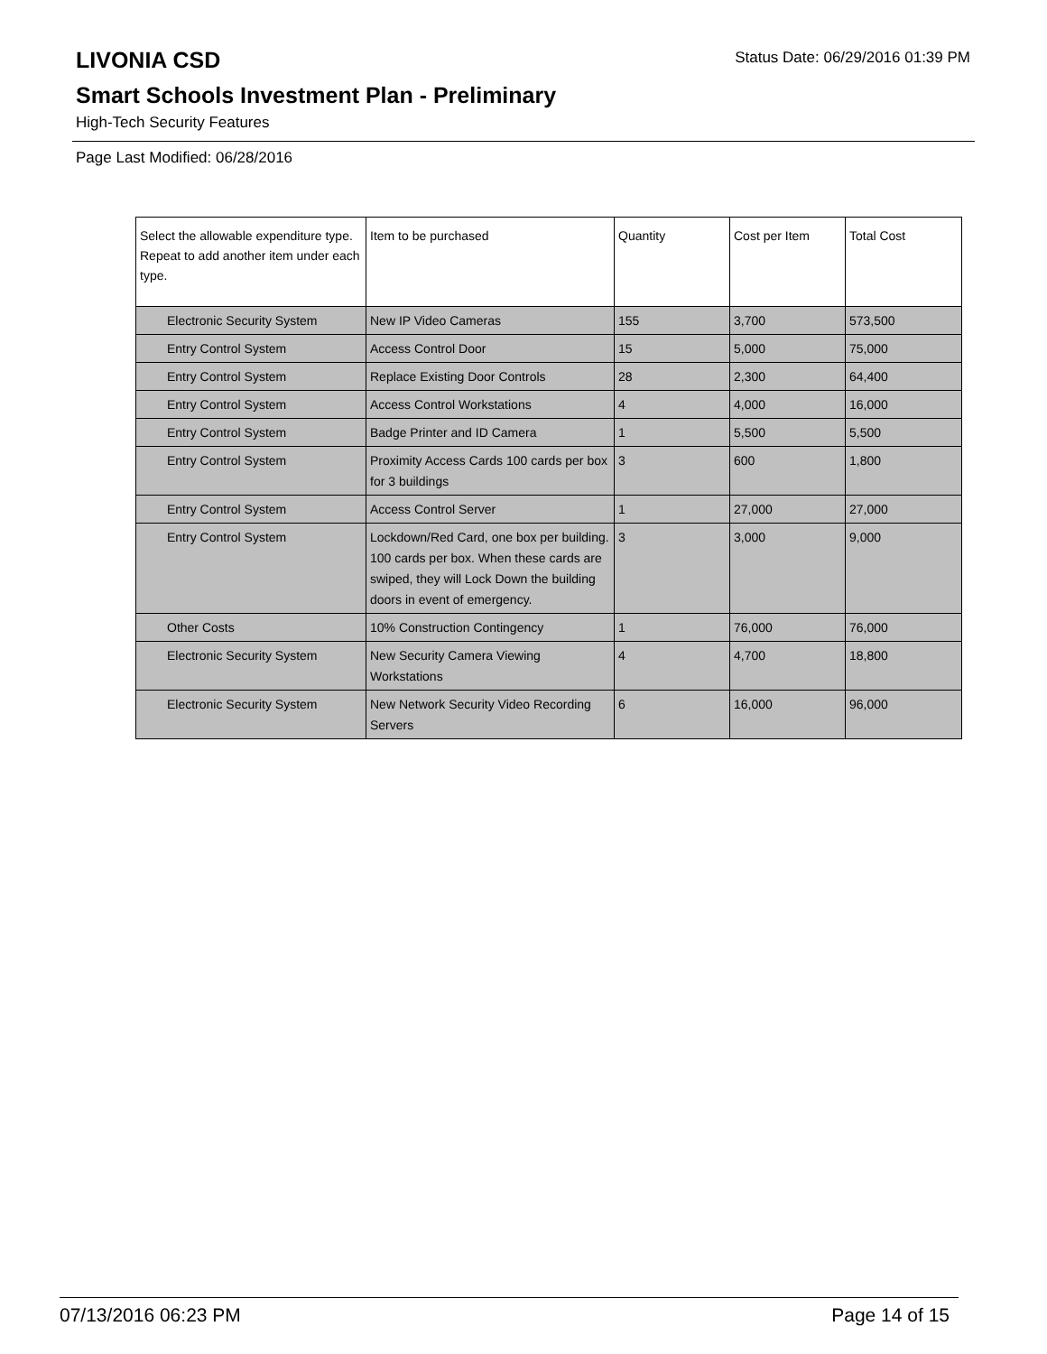Status Date: 06/29/2016 01:39 PM
LIVONIA CSD
Smart Schools Investment Plan - Preliminary
High-Tech Security Features
Page Last Modified: 06/28/2016
| Select the allowable expenditure type. Repeat to add another item under each type. | Item to be purchased | Quantity | Cost per Item | Total Cost |
| --- | --- | --- | --- | --- |
| Electronic Security System | New IP Video Cameras | 155 | 3,700 | 573,500 |
| Entry Control System | Access Control Door | 15 | 5,000 | 75,000 |
| Entry Control System | Replace Existing Door Controls | 28 | 2,300 | 64,400 |
| Entry Control System | Access Control Workstations | 4 | 4,000 | 16,000 |
| Entry Control System | Badge Printer and ID Camera | 1 | 5,500 | 5,500 |
| Entry Control System | Proximity Access Cards 100 cards per box for 3 buildings | 3 | 600 | 1,800 |
| Entry Control System | Access Control Server | 1 | 27,000 | 27,000 |
| Entry Control System | Lockdown/Red Card, one box per building. 100 cards per box. When these cards are swiped, they will Lock Down the building doors in event of emergency. | 3 | 3,000 | 9,000 |
| Other Costs | 10% Construction Contingency | 1 | 76,000 | 76,000 |
| Electronic Security System | New Security Camera Viewing Workstations | 4 | 4,700 | 18,800 |
| Electronic Security System | New Network Security Video Recording Servers | 6 | 16,000 | 96,000 |
07/13/2016 06:23 PM Page 14 of 15